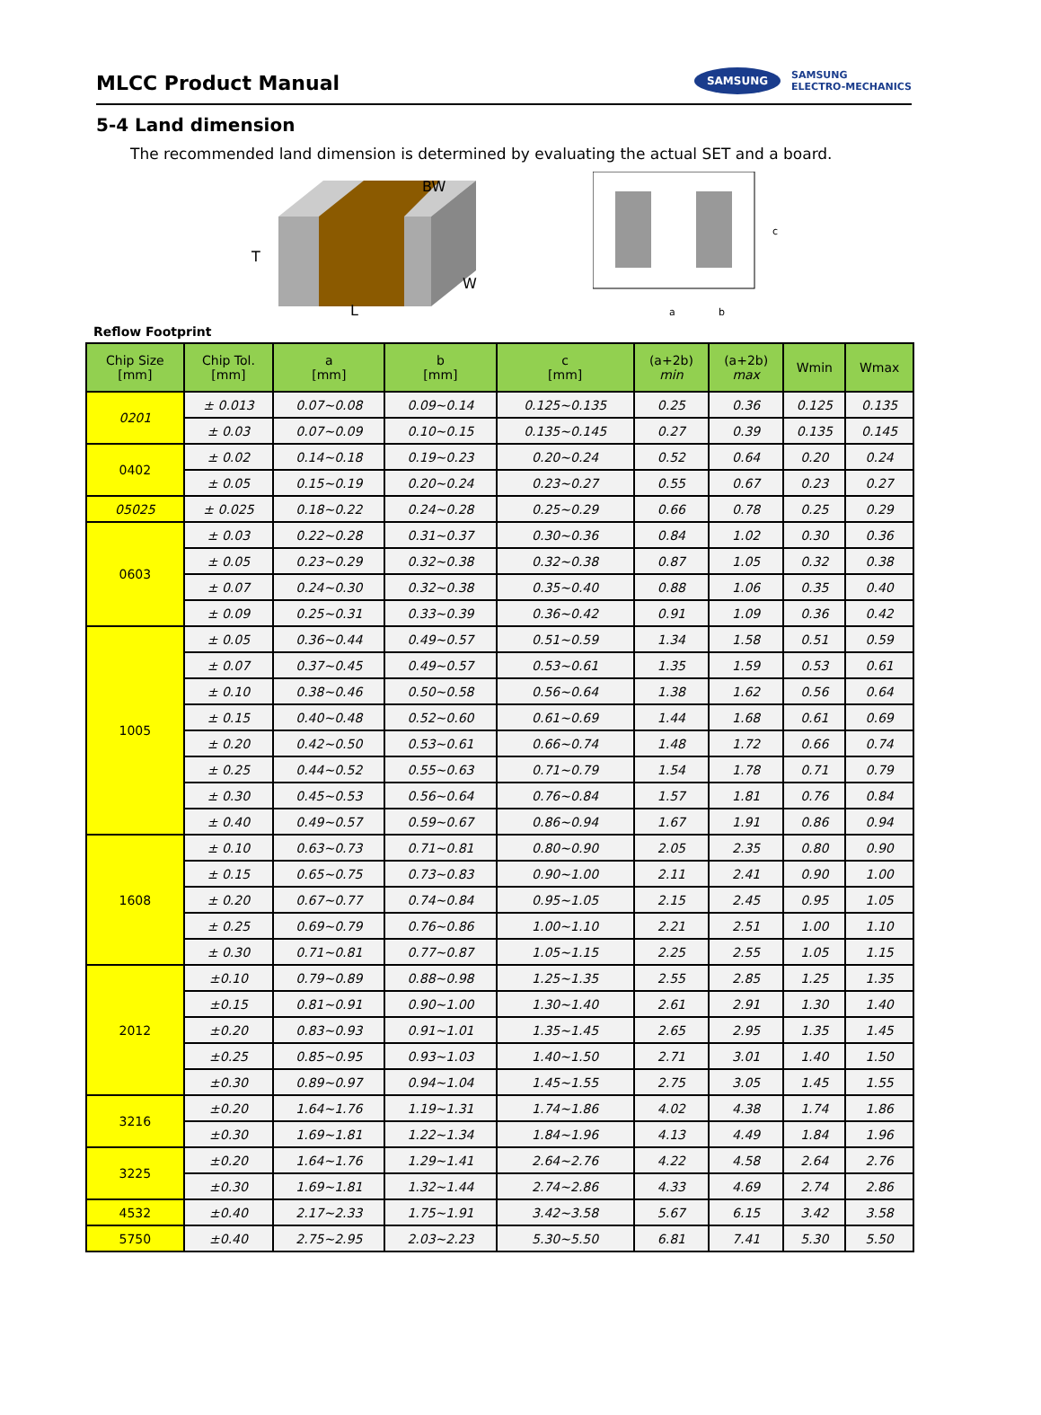MLCC Product Manual
SAMSUNG SAMSUNG
ELECTRO-MECHANICS
5-4 Land dimension
The recommended land dimension is determined by evaluating the actual SET and a board.
T
L
W
BW
c
a
b
Reflow Footprint
| Chip Size [mm] | Chip Tol. [mm] | a [mm] | b [mm] | c [mm] | (a+2b) min | (a+2b) max | Wmin | Wmax |
| --- | --- | --- | --- | --- | --- | --- | --- | --- |
| 0201 | ± 0.013 | 0.07~0.08 | 0.09~0.14 | 0.125~0.135 | 0.25 | 0.36 | 0.125 | 0.135 |
| | ± 0.03 | 0.07~0.09 | 0.10~0.15 | 0.135~0.145 | 0.27 | 0.39 | 0.135 | 0.145 |
| 0402 | ± 0.02 | 0.14~0.18 | 0.19~0.23 | 0.20~0.24 | 0.52 | 0.64 | 0.20 | 0.24 |
| | ± 0.05 | 0.15~0.19 | 0.20~0.24 | 0.23~0.27 | 0.55 | 0.67 | 0.23 | 0.27 |
| 05025 | ± 0.025 | 0.18~0.22 | 0.24~0.28 | 0.25~0.29 | 0.66 | 0.78 | 0.25 | 0.29 |
| 0603 | ± 0.03 | 0.22~0.28 | 0.31~0.37 | 0.30~0.36 | 0.84 | 1.02 | 0.30 | 0.36 |
| | ± 0.05 | 0.23~0.29 | 0.32~0.38 | 0.32~0.38 | 0.87 | 1.05 | 0.32 | 0.38 |
| | ± 0.07 | 0.24~0.30 | 0.32~0.38 | 0.35~0.40 | 0.88 | 1.06 | 0.35 | 0.40 |
| | ± 0.09 | 0.25~0.31 | 0.33~0.39 | 0.36~0.42 | 0.91 | 1.09 | 0.36 | 0.42 |
| 1005 | ± 0.05 | 0.36~0.44 | 0.49~0.57 | 0.51~0.59 | 1.34 | 1.58 | 0.51 | 0.59 |
| | ± 0.07 | 0.37~0.45 | 0.49~0.57 | 0.53~0.61 | 1.35 | 1.59 | 0.53 | 0.61 |
| | ± 0.10 | 0.38~0.46 | 0.50~0.58 | 0.56~0.64 | 1.38 | 1.62 | 0.56 | 0.64 |
| | ± 0.15 | 0.40~0.48 | 0.52~0.60 | 0.61~0.69 | 1.44 | 1.68 | 0.61 | 0.69 |
| | ± 0.20 | 0.42~0.50 | 0.53~0.61 | 0.66~0.74 | 1.48 | 1.72 | 0.66 | 0.74 |
| | ± 0.25 | 0.44~0.52 | 0.55~0.63 | 0.71~0.79 | 1.54 | 1.78 | 0.71 | 0.79 |
| | ± 0.30 | 0.45~0.53 | 0.56~0.64 | 0.76~0.84 | 1.57 | 1.81 | 0.76 | 0.84 |
| | ± 0.40 | 0.49~0.57 | 0.59~0.67 | 0.86~0.94 | 1.67 | 1.91 | 0.86 | 0.94 |
| 1608 | ± 0.10 | 0.63~0.73 | 0.71~0.81 | 0.80~0.90 | 2.05 | 2.35 | 0.80 | 0.90 |
| | ± 0.15 | 0.65~0.75 | 0.73~0.83 | 0.90~1.00 | 2.11 | 2.41 | 0.90 | 1.00 |
| | ± 0.20 | 0.67~0.77 | 0.74~0.84 | 0.95~1.05 | 2.15 | 2.45 | 0.95 | 1.05 |
| | ± 0.25 | 0.69~0.79 | 0.76~0.86 | 1.00~1.10 | 2.21 | 2.51 | 1.00 | 1.10 |
| | ± 0.30 | 0.71~0.81 | 0.77~0.87 | 1.05~1.15 | 2.25 | 2.55 | 1.05 | 1.15 |
| 2012 | ±0.10 | 0.79~0.89 | 0.88~0.98 | 1.25~1.35 | 2.55 | 2.85 | 1.25 | 1.35 |
| | ±0.15 | 0.81~0.91 | 0.90~1.00 | 1.30~1.40 | 2.61 | 2.91 | 1.30 | 1.40 |
| | ±0.20 | 0.83~0.93 | 0.91~1.01 | 1.35~1.45 | 2.65 | 2.95 | 1.35 | 1.45 |
| | ±0.25 | 0.85~0.95 | 0.93~1.03 | 1.40~1.50 | 2.71 | 3.01 | 1.40 | 1.50 |
| | ±0.30 | 0.89~0.97 | 0.94~1.04 | 1.45~1.55 | 2.75 | 3.05 | 1.45 | 1.55 |
| 3216 | ±0.20 | 1.64~1.76 | 1.19~1.31 | 1.74~1.86 | 4.02 | 4.38 | 1.74 | 1.86 |
| | ±0.30 | 1.69~1.81 | 1.22~1.34 | 1.84~1.96 | 4.13 | 4.49 | 1.84 | 1.96 |
| 3225 | ±0.20 | 1.64~1.76 | 1.29~1.41 | 2.64~2.76 | 4.22 | 4.58 | 2.64 | 2.76 |
| | ±0.30 | 1.69~1.81 | 1.32~1.44 | 2.74~2.86 | 4.33 | 4.69 | 2.74 | 2.86 |
| 4532 | ±0.40 | 2.17~2.33 | 1.75~1.91 | 3.42~3.58 | 5.67 | 6.15 | 3.42 | 3.58 |
| 5750 | ±0.40 | 2.75~2.95 | 2.03~2.23 | 5.30~5.50 | 6.81 | 7.41 | 5.30 | 5.50 |